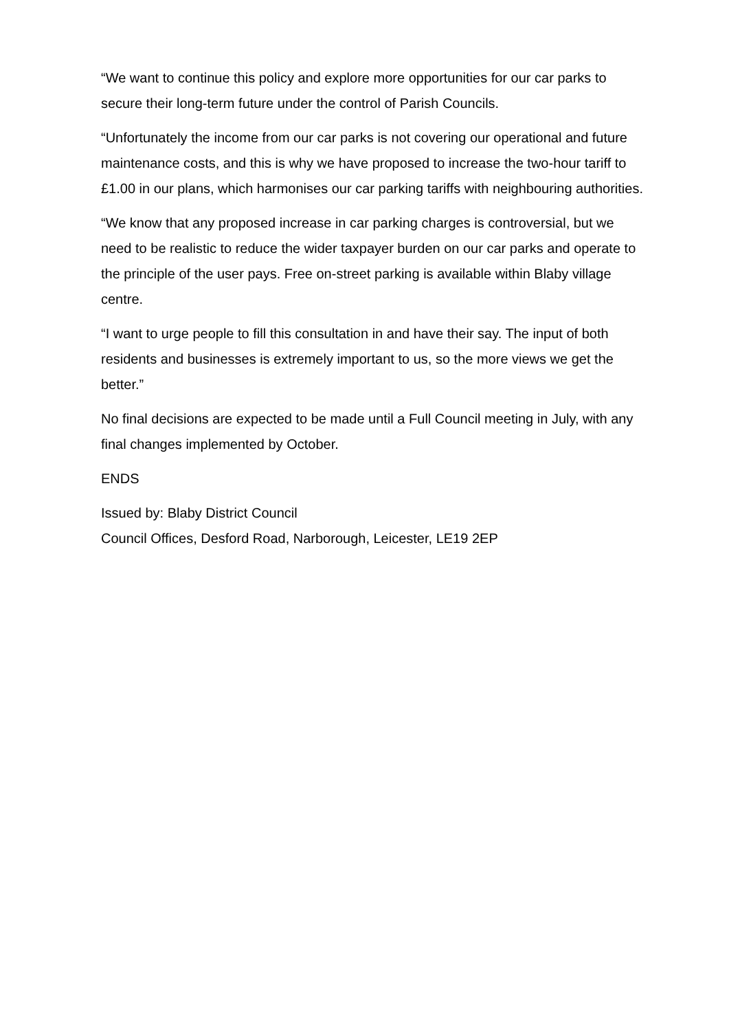“We want to continue this policy and explore more opportunities for our car parks to secure their long-term future under the control of Parish Councils.
“Unfortunately the income from our car parks is not covering our operational and future maintenance costs, and this is why we have proposed to increase the two-hour tariff to £1.00 in our plans, which harmonises our car parking tariffs with neighbouring authorities.
“We know that any proposed increase in car parking charges is controversial, but we need to be realistic to reduce the wider taxpayer burden on our car parks and operate to the principle of the user pays. Free on-street parking is available within Blaby village centre.
“I want to urge people to fill this consultation in and have their say. The input of both residents and businesses is extremely important to us, so the more views we get the better.”
No final decisions are expected to be made until a Full Council meeting in July, with any final changes implemented by October.
ENDS
Issued by: Blaby District Council
Council Offices, Desford Road, Narborough, Leicester, LE19 2EP